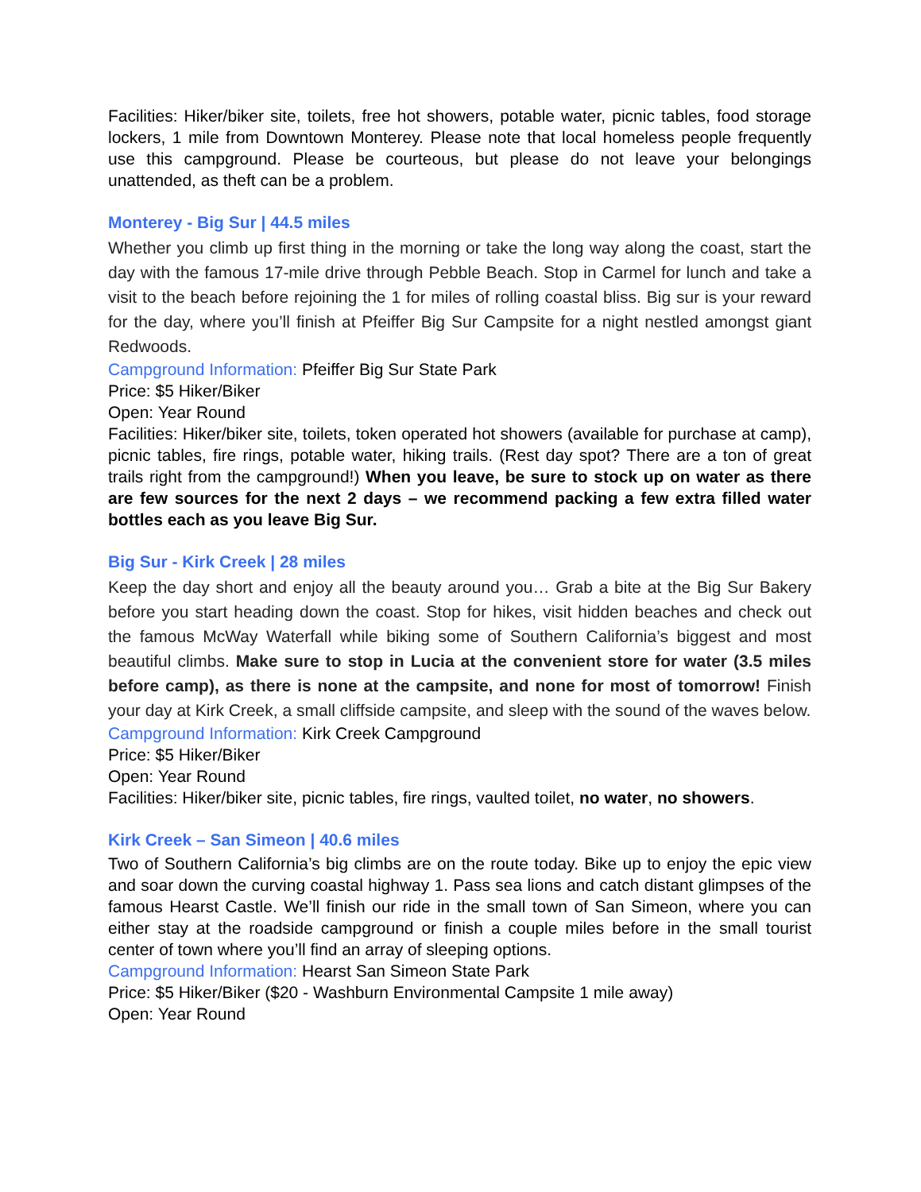Facilities: Hiker/biker site, toilets, free hot showers, potable water, picnic tables, food storage lockers, 1 mile from Downtown Monterey. Please note that local homeless people frequently use this campground. Please be courteous, but please do not leave your belongings unattended, as theft can be a problem.
Monterey - Big Sur | 44.5 miles
Whether you climb up first thing in the morning or take the long way along the coast, start the day with the famous 17-mile drive through Pebble Beach. Stop in Carmel for lunch and take a visit to the beach before rejoining the 1 for miles of rolling coastal bliss. Big sur is your reward for the day, where you’ll finish at Pfeiffer Big Sur Campsite for a night nestled amongst giant Redwoods.
Campground Information: Pfeiffer Big Sur State Park
Price: $5 Hiker/Biker
Open: Year Round
Facilities: Hiker/biker site, toilets, token operated hot showers (available for purchase at camp), picnic tables, fire rings, potable water, hiking trails. (Rest day spot? There are a ton of great trails right from the campground!) When you leave, be sure to stock up on water as there are few sources for the next 2 days – we recommend packing a few extra filled water bottles each as you leave Big Sur.
Big Sur - Kirk Creek | 28 miles
Keep the day short and enjoy all the beauty around you… Grab a bite at the Big Sur Bakery before you start heading down the coast. Stop for hikes, visit hidden beaches and check out the famous McWay Waterfall while biking some of Southern California’s biggest and most beautiful climbs. Make sure to stop in Lucia at the convenient store for water (3.5 miles before camp), as there is none at the campsite, and none for most of tomorrow! Finish your day at Kirk Creek, a small cliffside campsite, and sleep with the sound of the waves below.
Campground Information: Kirk Creek Campground
Price: $5 Hiker/Biker
Open: Year Round
Facilities: Hiker/biker site, picnic tables, fire rings, vaulted toilet, no water, no showers.
Kirk Creek – San Simeon | 40.6 miles
Two of Southern California’s big climbs are on the route today. Bike up to enjoy the epic view and soar down the curving coastal highway 1. Pass sea lions and catch distant glimpses of the famous Hearst Castle. We’ll finish our ride in the small town of San Simeon, where you can either stay at the roadside campground or finish a couple miles before in the small tourist center of town where you’ll find an array of sleeping options.
Campground Information: Hearst San Simeon State Park
Price: $5 Hiker/Biker ($20 - Washburn Environmental Campsite 1 mile away)
Open: Year Round